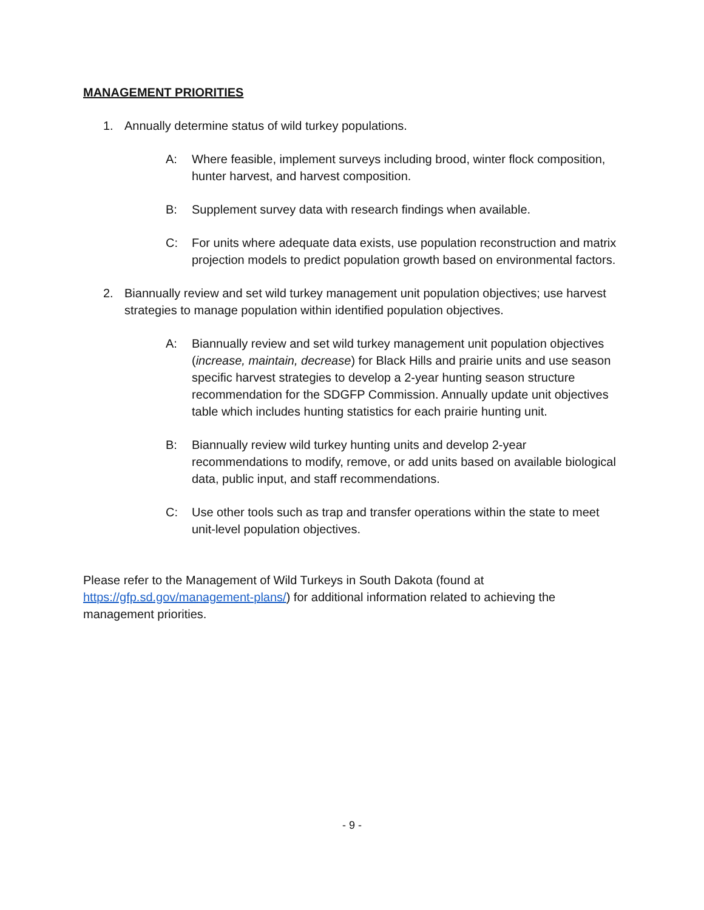MANAGEMENT PRIORITIES
1. Annually determine status of wild turkey populations.
A: Where feasible, implement surveys including brood, winter flock composition, hunter harvest, and harvest composition.
B: Supplement survey data with research findings when available.
C: For units where adequate data exists, use population reconstruction and matrix projection models to predict population growth based on environmental factors.
2. Biannually review and set wild turkey management unit population objectives; use harvest strategies to manage population within identified population objectives.
A: Biannually review and set wild turkey management unit population objectives (increase, maintain, decrease) for Black Hills and prairie units and use season specific harvest strategies to develop a 2-year hunting season structure recommendation for the SDGFP Commission. Annually update unit objectives table which includes hunting statistics for each prairie hunting unit.
B: Biannually review wild turkey hunting units and develop 2-year recommendations to modify, remove, or add units based on available biological data, public input, and staff recommendations.
C: Use other tools such as trap and transfer operations within the state to meet unit-level population objectives.
Please refer to the Management of Wild Turkeys in South Dakota (found at https://gfp.sd.gov/management-plans/) for additional information related to achieving the management priorities.
- 9 -